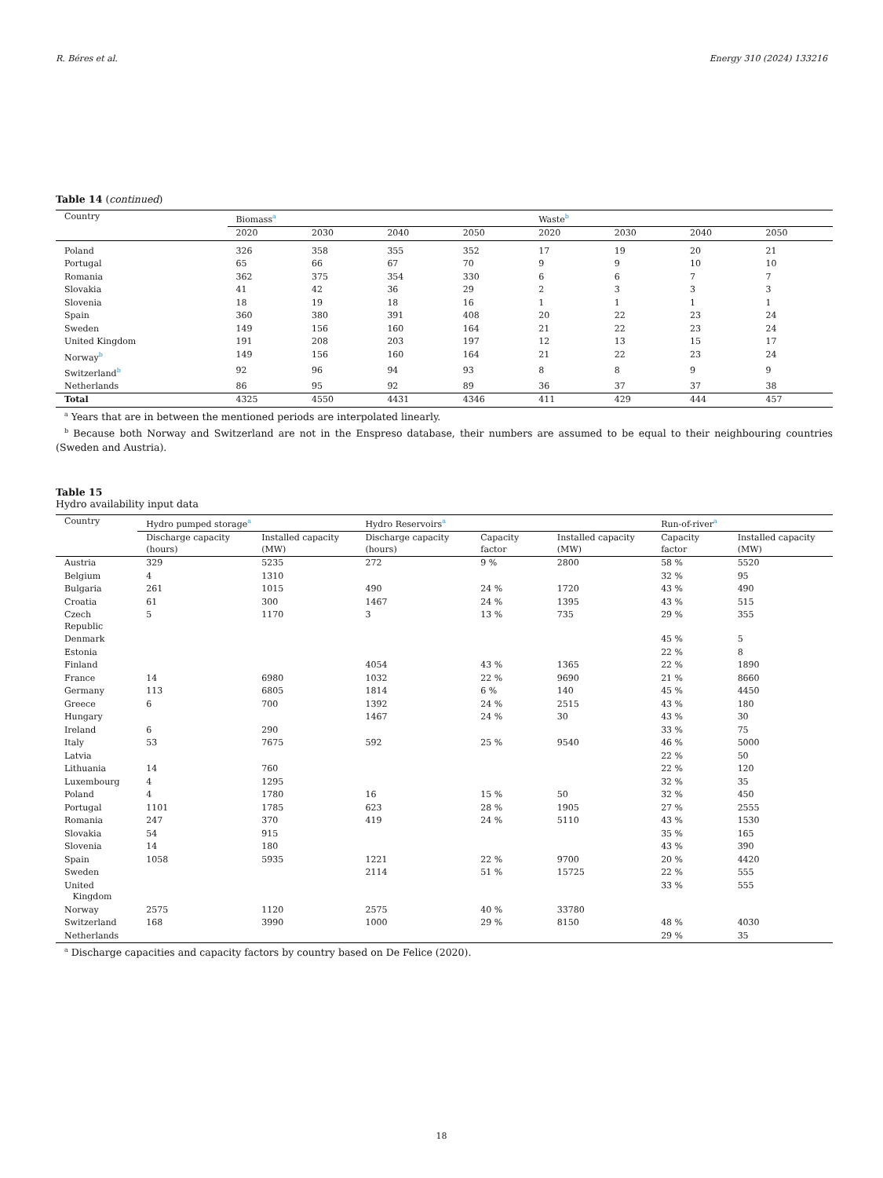R. Béres et al. Energy 310 (2024) 133216
Table 14 (continued)
| Country | Biomass<sup>a</sup> | | | | Waste<sup>b</sup> | | | |
| --- | --- | --- | --- | --- | --- | --- | --- | --- |
| | 2020 | 2030 | 2040 | 2050 | 2020 | 2030 | 2040 | 2050 |
| Poland | 326 | 358 | 355 | 352 | 17 | 19 | 20 | 21 |
| Portugal | 65 | 66 | 67 | 70 | 9 | 9 | 10 | 10 |
| Romania | 362 | 375 | 354 | 330 | 6 | 6 | 7 | 7 |
| Slovakia | 41 | 42 | 36 | 29 | 2 | 3 | 3 | 3 |
| Slovenia | 18 | 19 | 18 | 16 | 1 | 1 | 1 | 1 |
| Spain | 360 | 380 | 391 | 408 | 20 | 22 | 23 | 24 |
| Sweden | 149 | 156 | 160 | 164 | 21 | 22 | 23 | 24 |
| United Kingdom | 191 | 208 | 203 | 197 | 12 | 13 | 15 | 17 |
| Norway<sup>b</sup> | 149 | 156 | 160 | 164 | 21 | 22 | 23 | 24 |
| Switzerland<sup>b</sup> | 92 | 96 | 94 | 93 | 8 | 8 | 9 | 9 |
| Netherlands | 86 | 95 | 92 | 89 | 36 | 37 | 37 | 38 |
| Total | 4325 | 4550 | 4431 | 4346 | 411 | 429 | 444 | 457 |
<sup>a</sup> Years that are in between the mentioned periods are interpolated linearly.
<sup>b</sup> Because both Norway and Switzerland are not in the Enspreso database, their numbers are assumed to be equal to their neighbouring countries (Sweden and Austria).
Table 15
Hydro availability input data
| Country | Hydro pumped storage<sup>a</sup> | | Hydro Reservoirs<sup>a</sup> | | | Run-of-river<sup>a</sup> | |
| --- | --- | --- | --- | --- | --- | --- | --- |
| | Discharge capacity (hours) | Installed capacity (MW) | Discharge capacity (hours) | Capacity factor | Installed capacity (MW) | Capacity factor | Installed capacity (MW) |
| Austria | 329 | 5235 | 272 | 9 % | 2800 | 58 % | 5520 |
| Belgium | 4 | 1310 | | | | 32 % | 95 |
| Bulgaria | 261 | 1015 | 490 | 24 % | 1720 | 43 % | 490 |
| Croatia | 61 | 300 | 1467 | 24 % | 1395 | 43 % | 515 |
| Czech Republic | 5 | 1170 | 3 | 13 % | 735 | 29 % | 355 |
| Denmark | | | | | | 45 % | 5 |
| Estonia | | | | | | 22 % | 8 |
| Finland | | | 4054 | 43 % | 1365 | 22 % | 1890 |
| France | 14 | 6980 | 1032 | 22 % | 9690 | 21 % | 8660 |
| Germany | 113 | 6805 | 1814 | 6 % | 140 | 45 % | 4450 |
| Greece | 6 | 700 | 1392 | 24 % | 2515 | 43 % | 180 |
| Hungary | | | 1467 | 24 % | 30 | 43 % | 30 |
| Ireland | 6 | 290 | | | | 33 % | 75 |
| Italy | 53 | 7675 | 592 | 25 % | 9540 | 46 % | 5000 |
| Latvia | | | | | | 22 % | 50 |
| Lithuania | 14 | 760 | | | | 22 % | 120 |
| Luxembourg | 4 | 1295 | | | | 32 % | 35 |
| Poland | 4 | 1780 | 16 | 15 % | 50 | 32 % | 450 |
| Portugal | 1101 | 1785 | 623 | 28 % | 1905 | 27 % | 2555 |
| Romania | 247 | 370 | 419 | 24 % | 5110 | 43 % | 1530 |
| Slovakia | 54 | 915 | | | | 35 % | 165 |
| Slovenia | 14 | 180 | | | | 43 % | 390 |
| Spain | 1058 | 5935 | 1221 | 22 % | 9700 | 20 % | 4420 |
| Sweden | | | 2114 | 51 % | 15725 | 22 % | 555 |
| United Kingdom | | | | | | 33 % | 555 |
| Norway | 2575 | 1120 | 2575 | 40 % | 33780 | | |
| Switzerland | 168 | 3990 | 1000 | 29 % | 8150 | 48 % | 4030 |
| Netherlands | | | | | | 29 % | 35 |
<sup>a</sup> Discharge capacities and capacity factors by country based on De Felice (2020).
18